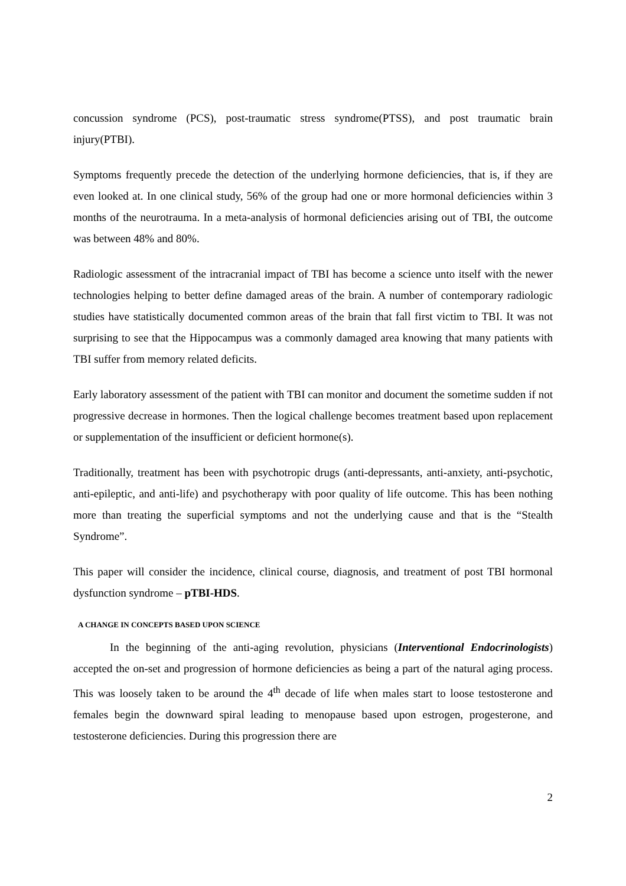concussion syndrome (PCS), post-traumatic stress syndrome(PTSS), and post traumatic brain injury(PTBI).
Symptoms frequently precede the detection of the underlying hormone deficiencies, that is, if they are even looked at. In one clinical study, 56% of the group had one or more hormonal deficiencies within 3 months of the neurotrauma. In a meta-analysis of hormonal deficiencies arising out of TBI, the outcome was between 48% and 80%.
Radiologic assessment of the intracranial impact of TBI has become a science unto itself with the newer technologies helping to better define damaged areas of the brain. A number of contemporary radiologic studies have statistically documented common areas of the brain that fall first victim to TBI. It was not surprising to see that the Hippocampus was a commonly damaged area knowing that many patients with TBI suffer from memory related deficits.
Early laboratory assessment of the patient with TBI can monitor and document the sometime sudden if not progressive decrease in hormones. Then the logical challenge becomes treatment based upon replacement or supplementation of the insufficient or deficient hormone(s).
Traditionally, treatment has been with psychotropic drugs (anti-depressants, anti-anxiety, anti-psychotic, anti-epileptic, and anti-life) and psychotherapy with poor quality of life outcome. This has been nothing more than treating the superficial symptoms and not the underlying cause and that is the “Stealth Syndrome”.
This paper will consider the incidence, clinical course, diagnosis, and treatment of post TBI hormonal dysfunction syndrome – pTBI-HDS.
A CHANGE IN CONCEPTS BASED UPON SCIENCE
In the beginning of the anti-aging revolution, physicians (Interventional Endocrinologists) accepted the on-set and progression of hormone deficiencies as being a part of the natural aging process. This was loosely taken to be around the 4<sup>th</sup> decade of life when males start to loose testosterone and females begin the downward spiral leading to menopause based upon estrogen, progesterone, and testosterone deficiencies. During this progression there are
2